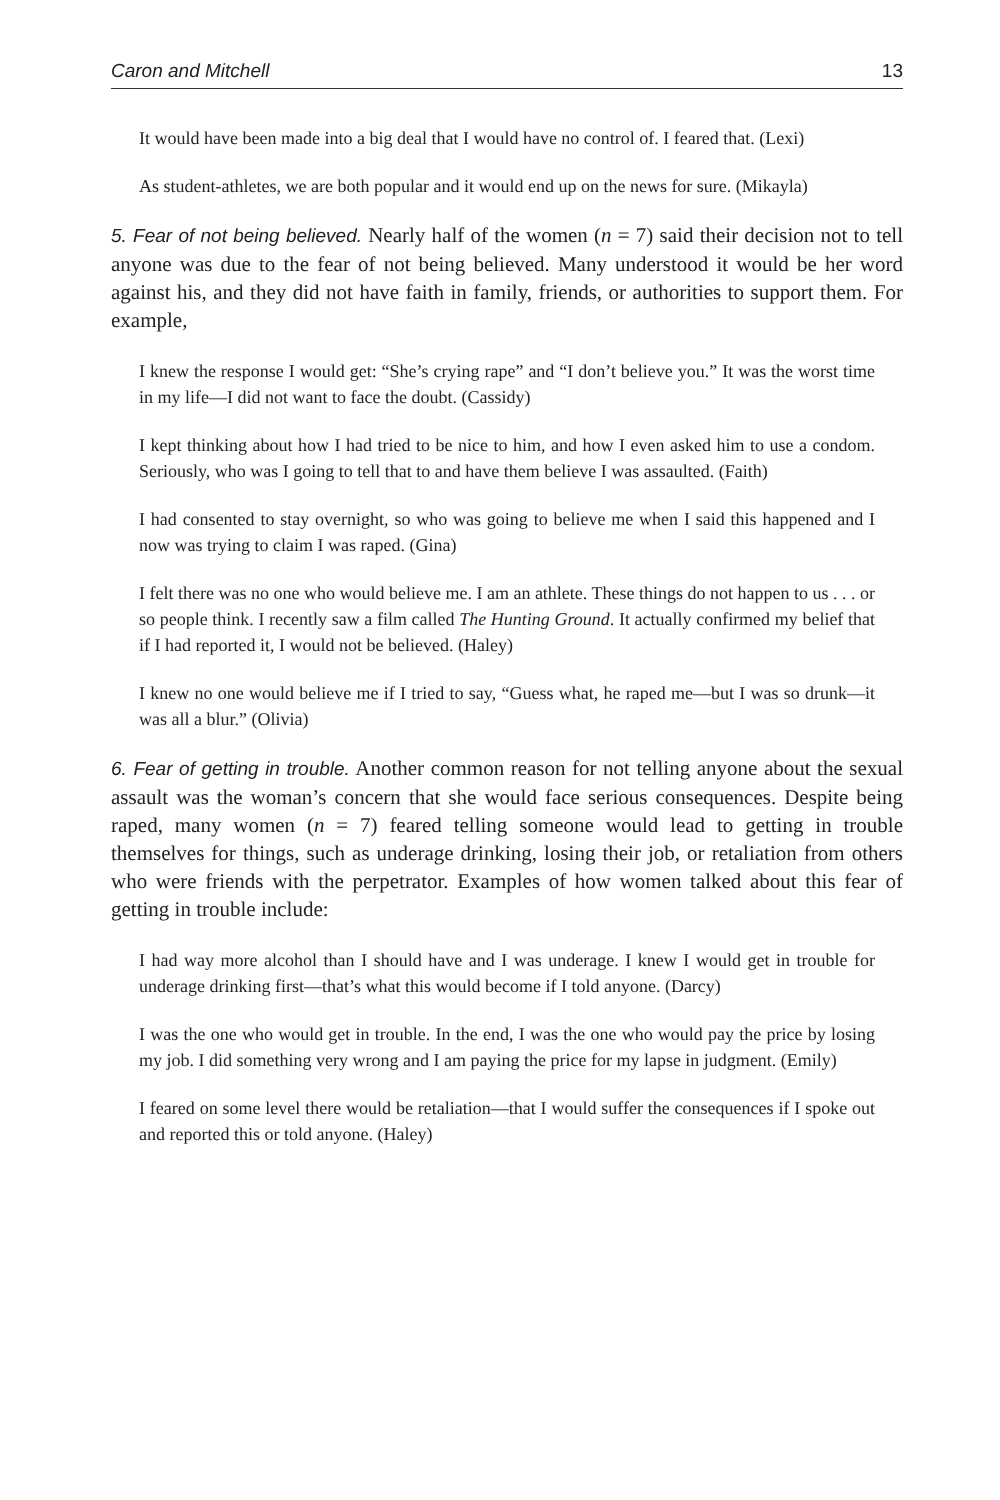Caron and Mitchell 13
It would have been made into a big deal that I would have no control of. I feared that. (Lexi)
As student-athletes, we are both popular and it would end up on the news for sure. (Mikayla)
5. Fear of not being believed. Nearly half of the women (n = 7) said their decision not to tell anyone was due to the fear of not being believed. Many understood it would be her word against his, and they did not have faith in family, friends, or authorities to support them. For example,
I knew the response I would get: “She’s crying rape” and “I don’t believe you.” It was the worst time in my life—I did not want to face the doubt. (Cassidy)
I kept thinking about how I had tried to be nice to him, and how I even asked him to use a condom. Seriously, who was I going to tell that to and have them believe I was assaulted. (Faith)
I had consented to stay overnight, so who was going to believe me when I said this happened and I now was trying to claim I was raped. (Gina)
I felt there was no one who would believe me. I am an athlete. These things do not happen to us . . . or so people think. I recently saw a film called The Hunting Ground. It actually confirmed my belief that if I had reported it, I would not be believed. (Haley)
I knew no one would believe me if I tried to say, “Guess what, he raped me—but I was so drunk—it was all a blur.” (Olivia)
6. Fear of getting in trouble. Another common reason for not telling anyone about the sexual assault was the woman’s concern that she would face serious consequences. Despite being raped, many women (n = 7) feared telling someone would lead to getting in trouble themselves for things, such as underage drinking, losing their job, or retaliation from others who were friends with the perpetrator. Examples of how women talked about this fear of getting in trouble include:
I had way more alcohol than I should have and I was underage. I knew I would get in trouble for underage drinking first—that’s what this would become if I told anyone. (Darcy)
I was the one who would get in trouble. In the end, I was the one who would pay the price by losing my job. I did something very wrong and I am paying the price for my lapse in judgment. (Emily)
I feared on some level there would be retaliation—that I would suffer the consequences if I spoke out and reported this or told anyone. (Haley)